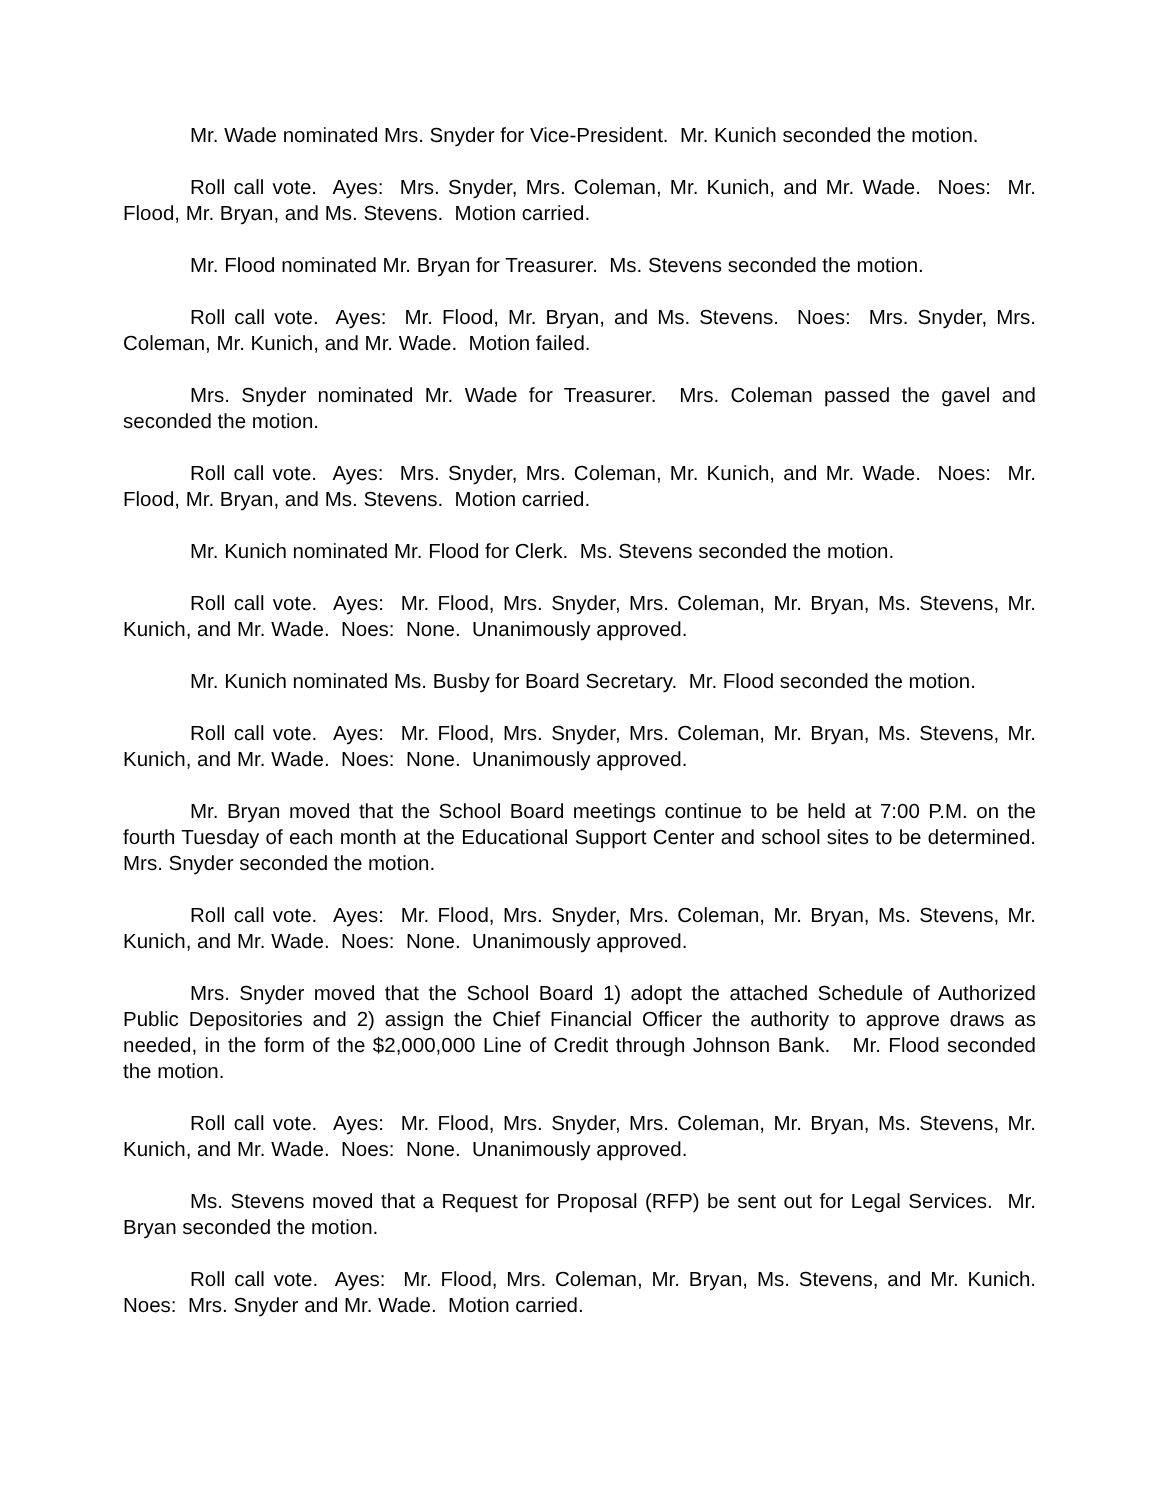Mr. Wade nominated Mrs. Snyder for Vice-President. Mr. Kunich seconded the motion.
Roll call vote. Ayes: Mrs. Snyder, Mrs. Coleman, Mr. Kunich, and Mr. Wade. Noes: Mr. Flood, Mr. Bryan, and Ms. Stevens. Motion carried.
Mr. Flood nominated Mr. Bryan for Treasurer. Ms. Stevens seconded the motion.
Roll call vote. Ayes: Mr. Flood, Mr. Bryan, and Ms. Stevens. Noes: Mrs. Snyder, Mrs. Coleman, Mr. Kunich, and Mr. Wade. Motion failed.
Mrs. Snyder nominated Mr. Wade for Treasurer. Mrs. Coleman passed the gavel and seconded the motion.
Roll call vote. Ayes: Mrs. Snyder, Mrs. Coleman, Mr. Kunich, and Mr. Wade. Noes: Mr. Flood, Mr. Bryan, and Ms. Stevens. Motion carried.
Mr. Kunich nominated Mr. Flood for Clerk. Ms. Stevens seconded the motion.
Roll call vote. Ayes: Mr. Flood, Mrs. Snyder, Mrs. Coleman, Mr. Bryan, Ms. Stevens, Mr. Kunich, and Mr. Wade. Noes: None. Unanimously approved.
Mr. Kunich nominated Ms. Busby for Board Secretary. Mr. Flood seconded the motion.
Roll call vote. Ayes: Mr. Flood, Mrs. Snyder, Mrs. Coleman, Mr. Bryan, Ms. Stevens, Mr. Kunich, and Mr. Wade. Noes: None. Unanimously approved.
Mr. Bryan moved that the School Board meetings continue to be held at 7:00 P.M. on the fourth Tuesday of each month at the Educational Support Center and school sites to be determined. Mrs. Snyder seconded the motion.
Roll call vote. Ayes: Mr. Flood, Mrs. Snyder, Mrs. Coleman, Mr. Bryan, Ms. Stevens, Mr. Kunich, and Mr. Wade. Noes: None. Unanimously approved.
Mrs. Snyder moved that the School Board 1) adopt the attached Schedule of Authorized Public Depositories and 2) assign the Chief Financial Officer the authority to approve draws as needed, in the form of the $2,000,000 Line of Credit through Johnson Bank. Mr. Flood seconded the motion.
Roll call vote. Ayes: Mr. Flood, Mrs. Snyder, Mrs. Coleman, Mr. Bryan, Ms. Stevens, Mr. Kunich, and Mr. Wade. Noes: None. Unanimously approved.
Ms. Stevens moved that a Request for Proposal (RFP) be sent out for Legal Services. Mr. Bryan seconded the motion.
Roll call vote. Ayes: Mr. Flood, Mrs. Coleman, Mr. Bryan, Ms. Stevens, and Mr. Kunich. Noes: Mrs. Snyder and Mr. Wade. Motion carried.